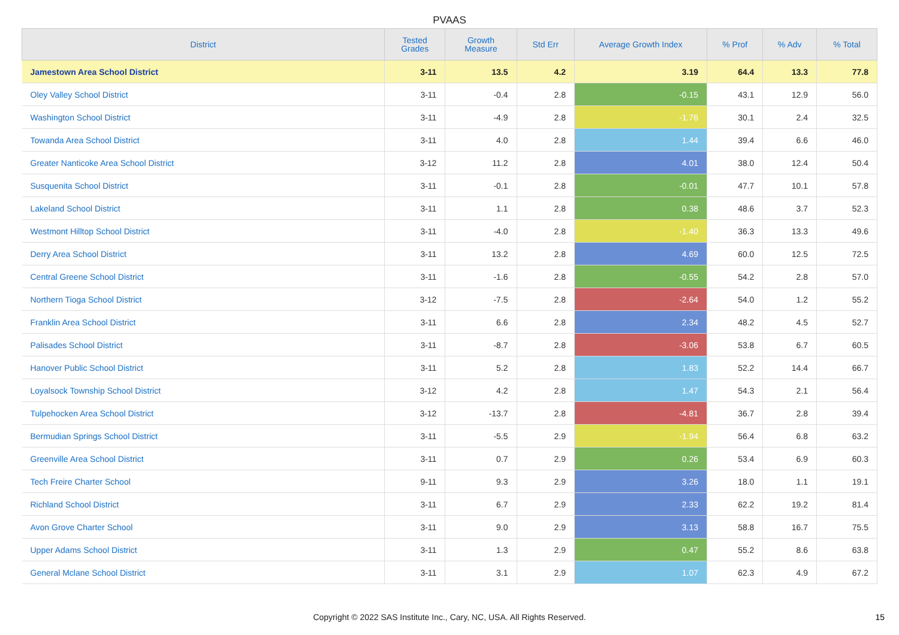PVAAS
| District | Tested Grades | Growth Measure | Std Err | Average Growth Index | % Prof | % Adv | % Total |
| --- | --- | --- | --- | --- | --- | --- | --- |
| Jamestown Area School District | 3-11 | 13.5 | 4.2 | 3.19 | 64.4 | 13.3 | 77.8 |
| Oley Valley School District | 3-11 | -0.4 | 2.8 | -0.15 | 43.1 | 12.9 | 56.0 |
| Washington School District | 3-11 | -4.9 | 2.8 | -1.76 | 30.1 | 2.4 | 32.5 |
| Towanda Area School District | 3-11 | 4.0 | 2.8 | 1.44 | 39.4 | 6.6 | 46.0 |
| Greater Nanticoke Area School District | 3-12 | 11.2 | 2.8 | 4.01 | 38.0 | 12.4 | 50.4 |
| Susquenita School District | 3-11 | -0.1 | 2.8 | -0.01 | 47.7 | 10.1 | 57.8 |
| Lakeland School District | 3-11 | 1.1 | 2.8 | 0.38 | 48.6 | 3.7 | 52.3 |
| Westmont Hilltop School District | 3-11 | -4.0 | 2.8 | -1.40 | 36.3 | 13.3 | 49.6 |
| Derry Area School District | 3-11 | 13.2 | 2.8 | 4.69 | 60.0 | 12.5 | 72.5 |
| Central Greene School District | 3-11 | -1.6 | 2.8 | -0.55 | 54.2 | 2.8 | 57.0 |
| Northern Tioga School District | 3-12 | -7.5 | 2.8 | -2.64 | 54.0 | 1.2 | 55.2 |
| Franklin Area School District | 3-11 | 6.6 | 2.8 | 2.34 | 48.2 | 4.5 | 52.7 |
| Palisades School District | 3-11 | -8.7 | 2.8 | -3.06 | 53.8 | 6.7 | 60.5 |
| Hanover Public School District | 3-11 | 5.2 | 2.8 | 1.83 | 52.2 | 14.4 | 66.7 |
| Loyalsock Township School District | 3-12 | 4.2 | 2.8 | 1.47 | 54.3 | 2.1 | 56.4 |
| Tulpehocken Area School District | 3-12 | -13.7 | 2.8 | -4.81 | 36.7 | 2.8 | 39.4 |
| Bermudian Springs School District | 3-11 | -5.5 | 2.9 | -1.94 | 56.4 | 6.8 | 63.2 |
| Greenville Area School District | 3-11 | 0.7 | 2.9 | 0.26 | 53.4 | 6.9 | 60.3 |
| Tech Freire Charter School | 9-11 | 9.3 | 2.9 | 3.26 | 18.0 | 1.1 | 19.1 |
| Richland School District | 3-11 | 6.7 | 2.9 | 2.33 | 62.2 | 19.2 | 81.4 |
| Avon Grove Charter School | 3-11 | 9.0 | 2.9 | 3.13 | 58.8 | 16.7 | 75.5 |
| Upper Adams School District | 3-11 | 1.3 | 2.9 | 0.47 | 55.2 | 8.6 | 63.8 |
| General Mclane School District | 3-11 | 3.1 | 2.9 | 1.07 | 62.3 | 4.9 | 67.2 |
Copyright © 2022 SAS Institute Inc., Cary, NC, USA. All Rights Reserved. 15